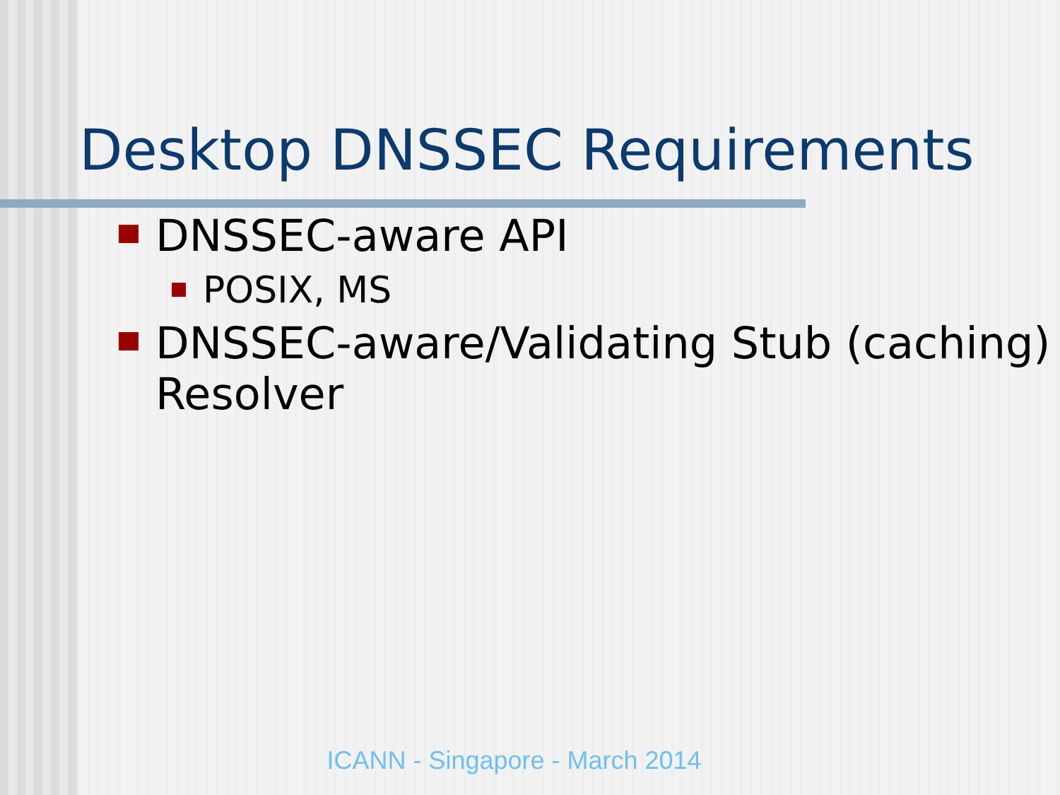Desktop DNSSEC Requirements
DNSSEC-aware API
POSIX, MS
DNSSEC-aware/Validating Stub (caching) Resolver
ICANN - Singapore - March 2014